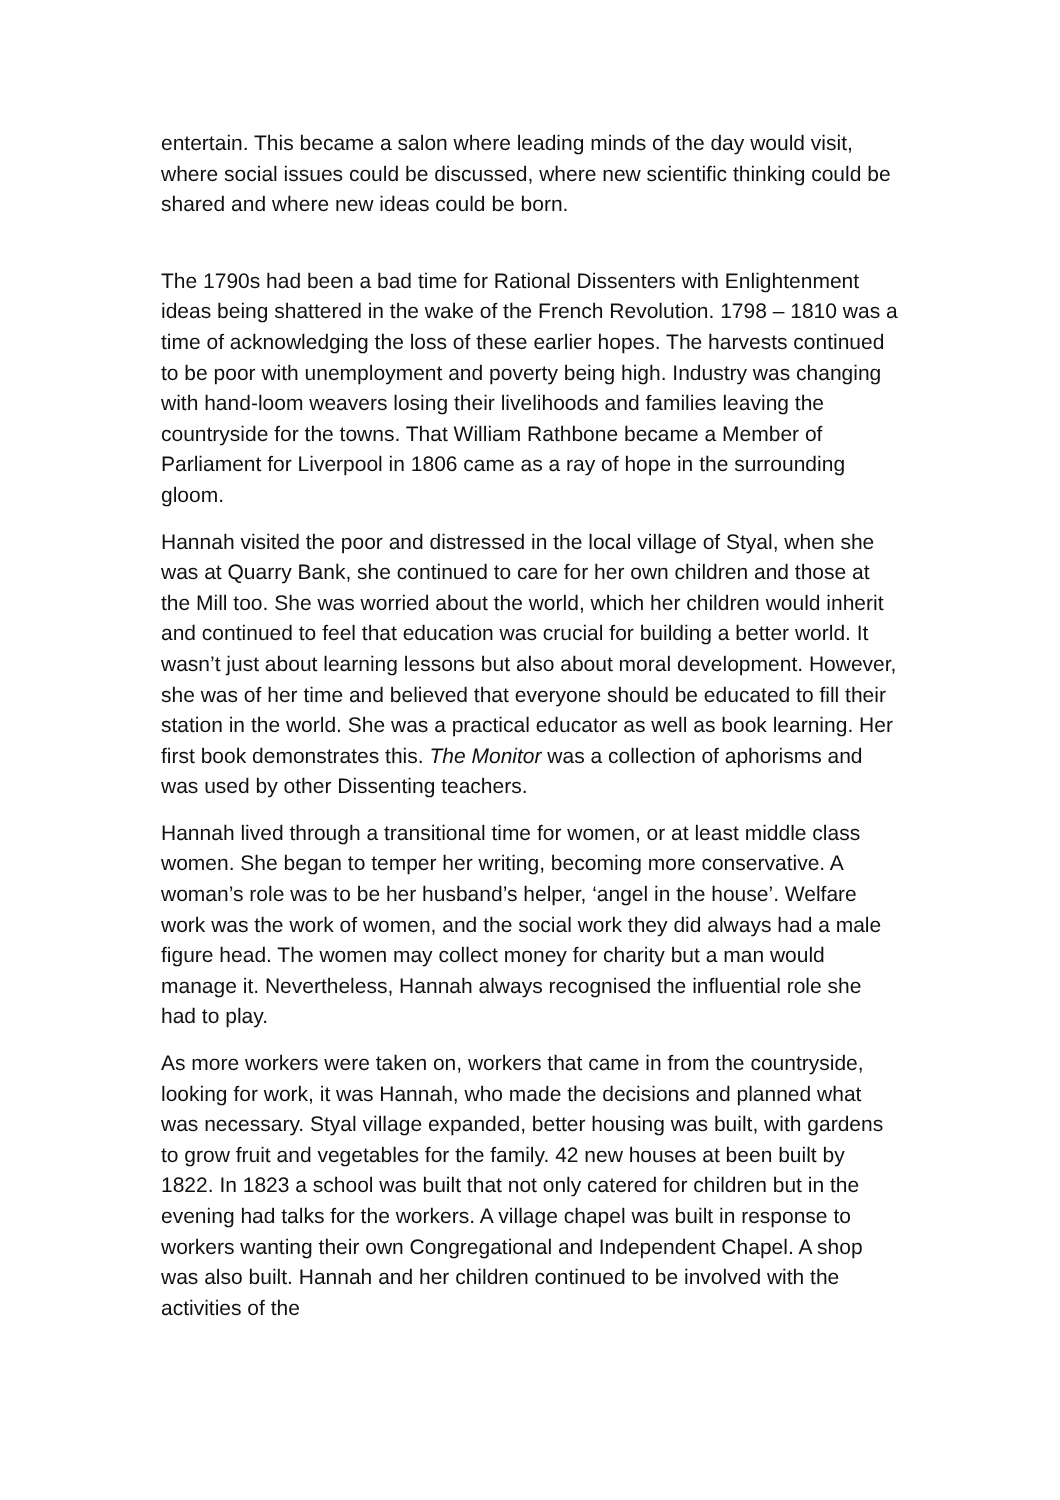entertain. This became a salon where leading minds of the day would visit, where social issues could be discussed, where new scientific thinking could be shared and where new ideas could be born.
The 1790s had been a bad time for Rational Dissenters with Enlightenment ideas being shattered in the wake of the French Revolution. 1798 – 1810 was a time of acknowledging the loss of these earlier hopes. The harvests continued to be poor with unemployment and poverty being high. Industry was changing with hand-loom weavers losing their livelihoods and families leaving the countryside for the towns. That William Rathbone became a Member of Parliament for Liverpool in 1806 came as a ray of hope in the surrounding gloom.
Hannah visited the poor and distressed in the local village of Styal, when she was at Quarry Bank, she continued to care for her own children and those at the Mill too. She was worried about the world, which her children would inherit and continued to feel that education was crucial for building a better world. It wasn’t just about learning lessons but also about moral development. However, she was of her time and believed that everyone should be educated to fill their station in the world. She was a practical educator as well as book learning. Her first book demonstrates this. The Monitor was a collection of aphorisms and was used by other Dissenting teachers.
Hannah lived through a transitional time for women, or at least middle class women. She began to temper her writing, becoming more conservative. A woman’s role was to be her husband’s helper, ‘angel in the house’. Welfare work was the work of women, and the social work they did always had a male figure head. The women may collect money for charity but a man would manage it. Nevertheless, Hannah always recognised the influential role she had to play.
As more workers were taken on, workers that came in from the countryside, looking for work, it was Hannah, who made the decisions and planned what was necessary. Styal village expanded, better housing was built, with gardens to grow fruit and vegetables for the family. 42 new houses at been built by 1822. In 1823 a school was built that not only catered for children but in the evening had talks for the workers. A village chapel was built in response to workers wanting their own Congregational and Independent Chapel. A shop was also built. Hannah and her children continued to be involved with the activities of the